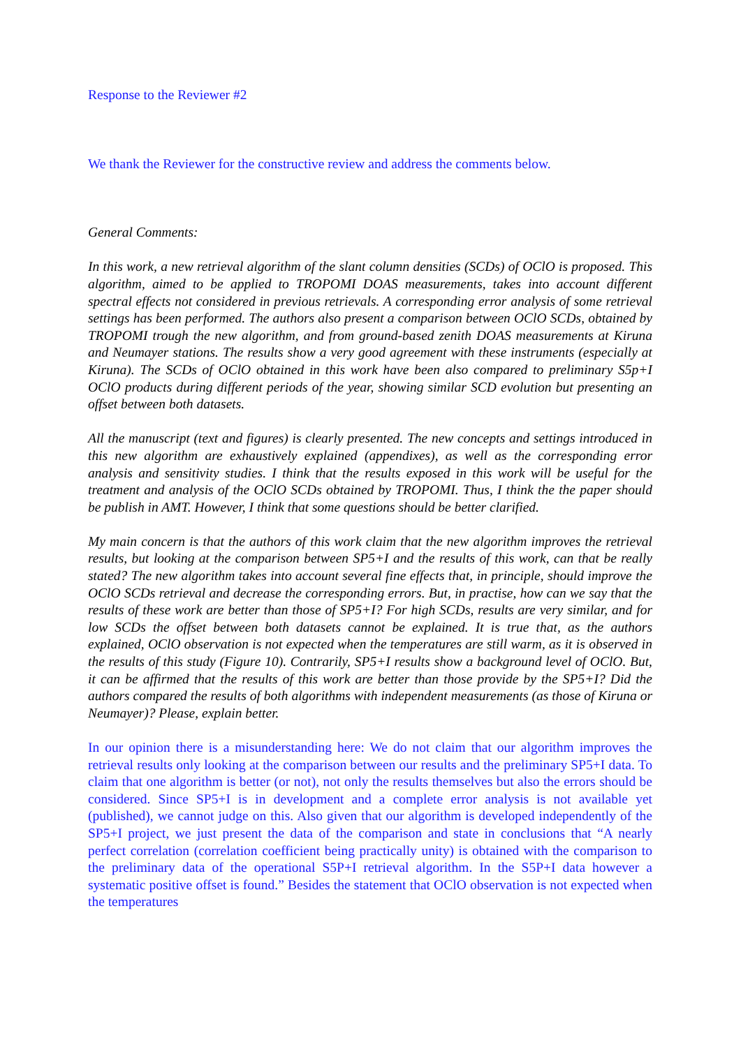Response to the Reviewer #2
We thank the Reviewer for the constructive review and address the comments below.
General Comments:
In this work, a new retrieval algorithm of the slant column densities (SCDs) of OClO is proposed. This algorithm, aimed to be applied to TROPOMI DOAS measurements, takes into account different spectral effects not considered in previous retrievals. A corresponding error analysis of some retrieval settings has been performed. The authors also present a comparison between OClO SCDs, obtained by TROPOMI trough the new algorithm, and from ground-based zenith DOAS measurements at Kiruna and Neumayer stations. The results show a very good agreement with these instruments (especially at Kiruna). The SCDs of OClO obtained in this work have been also compared to preliminary S5p+I OClO products during different periods of the year, showing similar SCD evolution but presenting an offset between both datasets.
All the manuscript (text and figures) is clearly presented. The new concepts and settings introduced in this new algorithm are exhaustively explained (appendixes), as well as the corresponding error analysis and sensitivity studies. I think that the results exposed in this work will be useful for the treatment and analysis of the OClO SCDs obtained by TROPOMI. Thus, I think the the paper should be publish in AMT. However, I think that some questions should be better clarified.
My main concern is that the authors of this work claim that the new algorithm improves the retrieval results, but looking at the comparison between SP5+I and the results of this work, can that be really stated? The new algorithm takes into account several fine effects that, in principle, should improve the OClO SCDs retrieval and decrease the corresponding errors. But, in practise, how can we say that the results of these work are better than those of SP5+I? For high SCDs, results are very similar, and for low SCDs the offset between both datasets cannot be explained. It is true that, as the authors explained, OClO observation is not expected when the temperatures are still warm, as it is observed in the results of this study (Figure 10). Contrarily, SP5+I results show a background level of OClO. But, it can be affirmed that the results of this work are better than those provide by the SP5+I? Did the authors compared the results of both algorithms with independent measurements (as those of Kiruna or Neumayer)? Please, explain better.
In our opinion there is a misunderstanding here: We do not claim that our algorithm improves the retrieval results only looking at the comparison between our results and the preliminary SP5+I data. To claim that one algorithm is better (or not), not only the results themselves but also the errors should be considered. Since SP5+I is in development and a complete error analysis is not available yet (published), we cannot judge on this. Also given that our algorithm is developed independently of the SP5+I project, we just present the data of the comparison and state in conclusions that “A nearly perfect correlation (correlation coefficient being practically unity) is obtained with the comparison to the preliminary data of the operational S5P+I retrieval algorithm. In the S5P+I data however a systematic positive offset is found.” Besides the statement that OClO observation is not expected when the temperatures